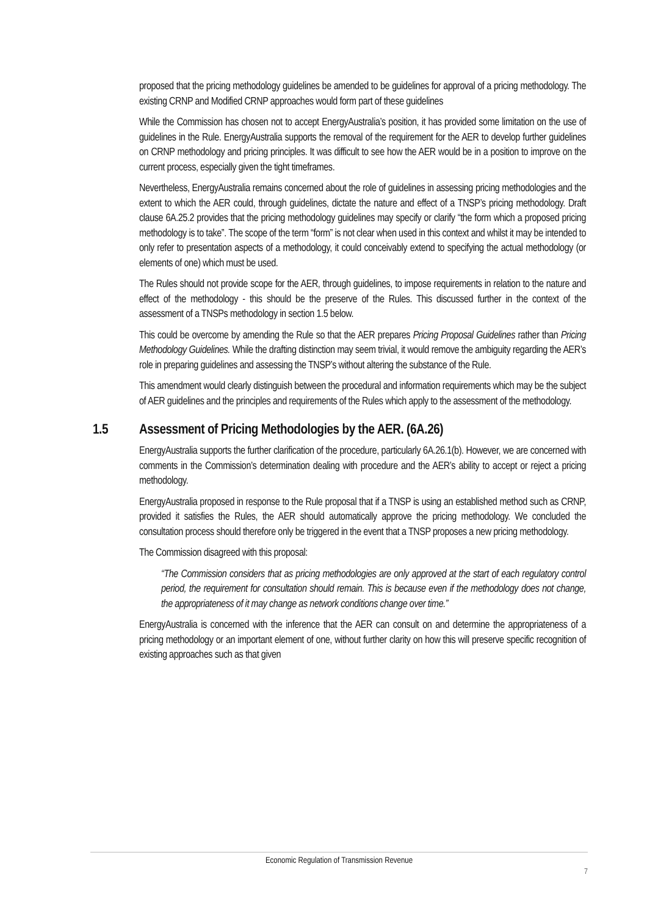proposed that the pricing methodology guidelines be amended to be guidelines for approval of a pricing methodology. The existing CRNP and Modified CRNP approaches would form part of these guidelines
While the Commission has chosen not to accept EnergyAustralia’s position, it has provided some limitation on the use of guidelines in the Rule. EnergyAustralia supports the removal of the requirement for the AER to develop further guidelines on CRNP methodology and pricing principles. It was difficult to see how the AER would be in a position to improve on the current process, especially given the tight timeframes.
Nevertheless, EnergyAustralia remains concerned about the role of guidelines in assessing pricing methodologies and the extent to which the AER could, through guidelines, dictate the nature and effect of a TNSP’s pricing methodology. Draft clause 6A.25.2 provides that the pricing methodology guidelines may specify or clarify “the form which a proposed pricing methodology is to take”. The scope of the term “form” is not clear when used in this context and whilst it may be intended to only refer to presentation aspects of a methodology, it could conceivably extend to specifying the actual methodology (or elements of one) which must be used.
The Rules should not provide scope for the AER, through guidelines, to impose requirements in relation to the nature and effect of the methodology - this should be the preserve of the Rules. This discussed further in the context of the assessment of a TNSPs methodology in section 1.5 below.
This could be overcome by amending the Rule so that the AER prepares Pricing Proposal Guidelines rather than Pricing Methodology Guidelines. While the drafting distinction may seem trivial, it would remove the ambiguity regarding the AER’s role in preparing guidelines and assessing the TNSP’s without altering the substance of the Rule.
This amendment would clearly distinguish between the procedural and information requirements which may be the subject of AER guidelines and the principles and requirements of the Rules which apply to the assessment of the methodology.
1.5 Assessment of Pricing Methodologies by the AER. (6A.26)
EnergyAustralia supports the further clarification of the procedure, particularly 6A.26.1(b). However, we are concerned with comments in the Commission’s determination dealing with procedure and the AER’s ability to accept or reject a pricing methodology.
EnergyAustralia proposed in response to the Rule proposal that if a TNSP is using an established method such as CRNP, provided it satisfies the Rules, the AER should automatically approve the pricing methodology. We concluded the consultation process should therefore only be triggered in the event that a TNSP proposes a new pricing methodology.
The Commission disagreed with this proposal:
“The Commission considers that as pricing methodologies are only approved at the start of each regulatory control period, the requirement for consultation should remain. This is because even if the methodology does not change, the appropriateness of it may change as network conditions change over time.”
EnergyAustralia is concerned with the inference that the AER can consult on and determine the appropriateness of a pricing methodology or an important element of one, without further clarity on how this will preserve specific recognition of existing approaches such as that given
Economic Regulation of Transmission Revenue
7